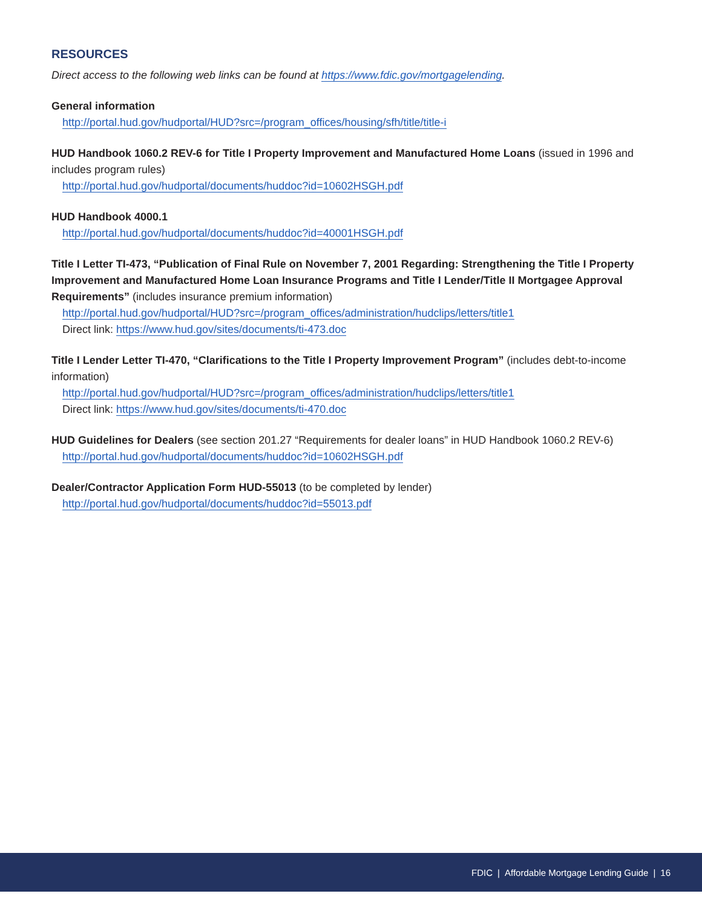RESOURCES
Direct access to the following web links can be found at https://www.fdic.gov/mortgagelending.
General information
http://portal.hud.gov/hudportal/HUD?src=/program_offices/housing/sfh/title/title-i
HUD Handbook 1060.2 REV-6 for Title I Property Improvement and Manufactured Home Loans (issued in 1996 and includes program rules)
http://portal.hud.gov/hudportal/documents/huddoc?id=10602HSGH.pdf
HUD Handbook 4000.1
http://portal.hud.gov/hudportal/documents/huddoc?id=40001HSGH.pdf
Title I Letter TI-473, “Publication of Final Rule on November 7, 2001 Regarding: Strengthening the Title I Property Improvement and Manufactured Home Loan Insurance Programs and Title I Lender/Title II Mortgagee Approval Requirements” (includes insurance premium information)
http://portal.hud.gov/hudportal/HUD?src=/program_offices/administration/hudclips/letters/title1
Direct link: https://www.hud.gov/sites/documents/ti-473.doc
Title I Lender Letter TI-470, “Clarifications to the Title I Property Improvement Program” (includes debt-to-income information)
http://portal.hud.gov/hudportal/HUD?src=/program_offices/administration/hudclips/letters/title1
Direct link: https://www.hud.gov/sites/documents/ti-470.doc
HUD Guidelines for Dealers (see section 201.27 “Requirements for dealer loans” in HUD Handbook 1060.2 REV-6)
http://portal.hud.gov/hudportal/documents/huddoc?id=10602HSGH.pdf
Dealer/Contractor Application Form HUD-55013 (to be completed by lender)
http://portal.hud.gov/hudportal/documents/huddoc?id=55013.pdf
FDIC | Affordable Mortgage Lending Guide | 16